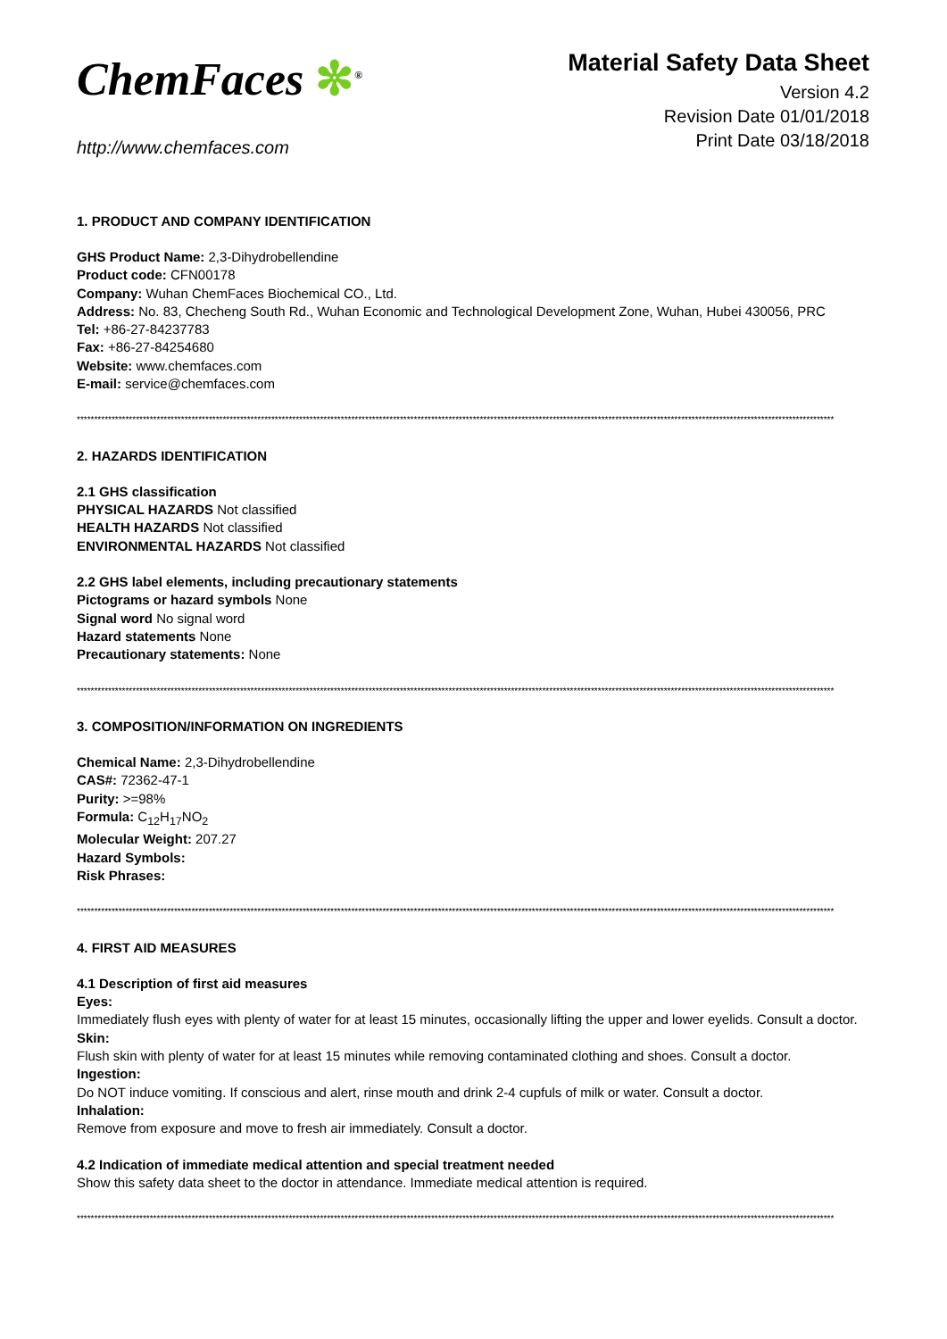ChemFaces ✼<sup>®</sup>
http://www.chemfaces.com
Material Safety Data Sheet
Version 4.2
Revision Date 01/01/2018
Print Date 03/18/2018
1. PRODUCT AND COMPANY IDENTIFICATION
GHS Product Name: 2,3-Dihydrobellendine
Product code: CFN00178
Company: Wuhan ChemFaces Biochemical CO., Ltd.
Address: No. 83, Checheng South Rd., Wuhan Economic and Technological Development Zone, Wuhan, Hubei 430056, PRC
Tel: +86-27-84237783
Fax: +86-27-84254680
Website: www.chemfaces.com
E-mail: service@chemfaces.com
**************************************************************************************************************************************************************************************************************************
2. HAZARDS IDENTIFICATION
2.1 GHS classification
PHYSICAL HAZARDS Not classified
HEALTH HAZARDS Not classified
ENVIRONMENTAL HAZARDS Not classified
2.2 GHS label elements, including precautionary statements
Pictograms or hazard symbols None
Signal word No signal word
Hazard statements None
Precautionary statements: None
**************************************************************************************************************************************************************************************************************************
3. COMPOSITION/INFORMATION ON INGREDIENTS
Chemical Name: 2,3-Dihydrobellendine
CAS#: 72362-47-1
Purity: >=98%
Formula: C<sub>12</sub>H<sub>17</sub>NO<sub>2</sub>
Molecular Weight: 207.27
Hazard Symbols:
Risk Phrases:
**************************************************************************************************************************************************************************************************************************
4. FIRST AID MEASURES
4.1 Description of first aid measures
Eyes:
Immediately flush eyes with plenty of water for at least 15 minutes, occasionally lifting the upper and lower eyelids. Consult a doctor.
Skin:
Flush skin with plenty of water for at least 15 minutes while removing contaminated clothing and shoes. Consult a doctor.
Ingestion:
Do NOT induce vomiting. If conscious and alert, rinse mouth and drink 2-4 cupfuls of milk or water. Consult a doctor.
Inhalation:
Remove from exposure and move to fresh air immediately. Consult a doctor.
4.2 Indication of immediate medical attention and special treatment needed
Show this safety data sheet to the doctor in attendance. Immediate medical attention is required.
**************************************************************************************************************************************************************************************************************************